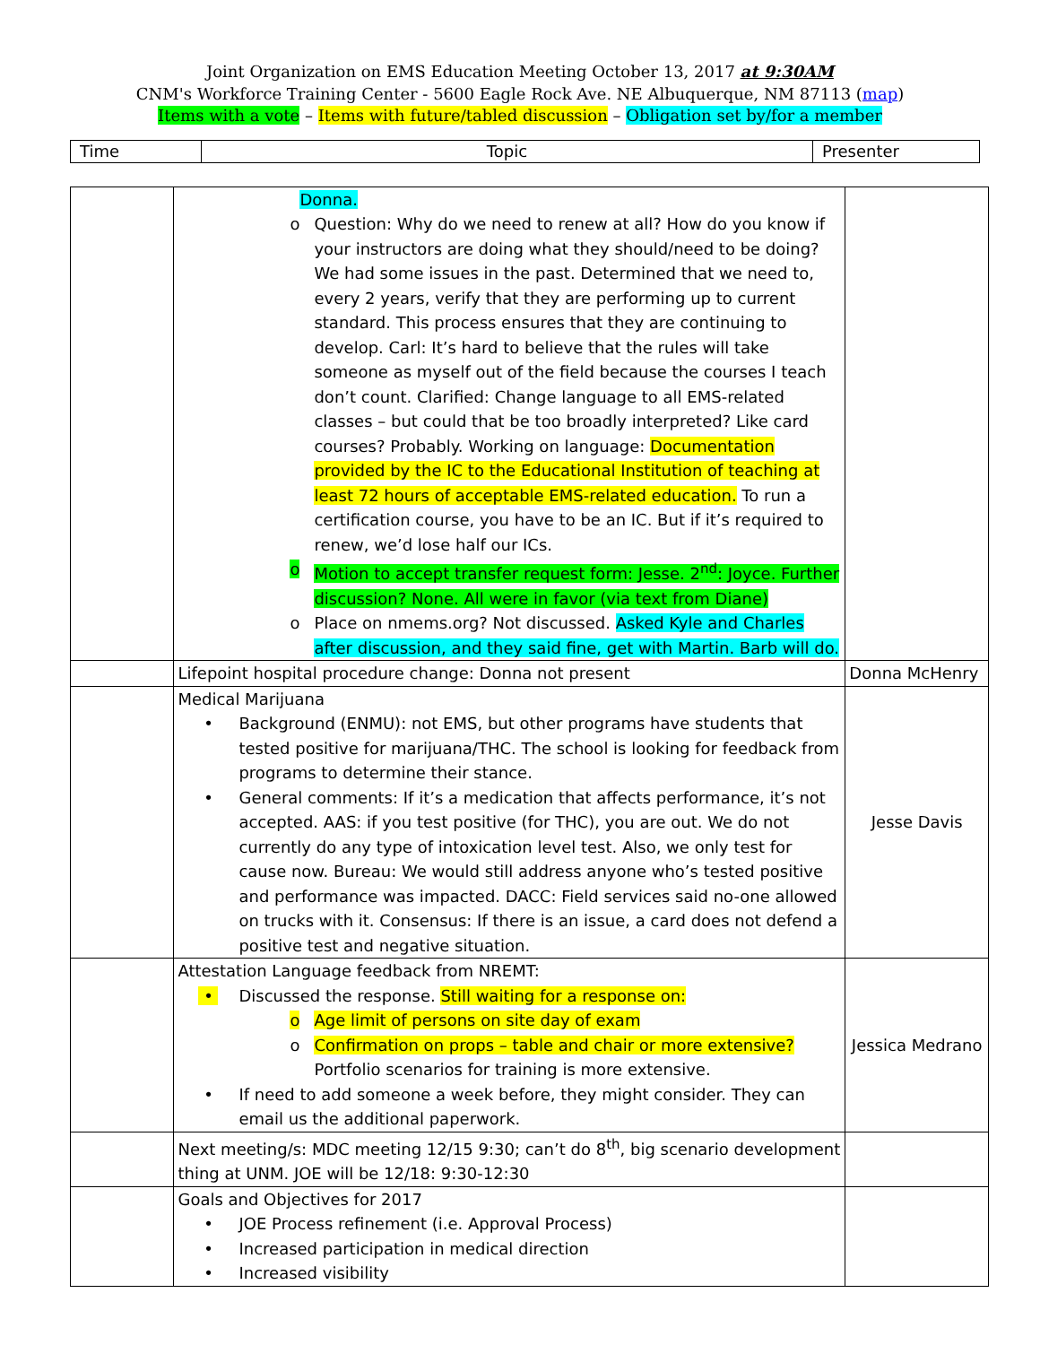Joint Organization on EMS Education Meeting October 13, 2017 at 9:30AM
CNM's Workforce Training Center - 5600 Eagle Rock Ave. NE Albuquerque, NM 87113 (map)
Items with a vote – Items with future/tabled discussion – Obligation set by/for a member
| Time | Topic | Presenter |
| | Donna. o Question: Why do we need to renew at all? How do you know if your instructors are doing what they should/need to be doing? We had some issues in the past. Determined that we need to, every 2 years, verify that they are performing up to current standard. This process ensures that they are continuing to develop. Carl: It’s hard to believe that the rules will take someone as myself out of the field because the courses I teach don’t count. Clarified: Change language to all EMS-related classes – but could that be too broadly interpreted? Like card courses? Probably. Working on language: Documentation provided by the IC to the Educational Institution of teaching at least 72 hours of acceptable EMS-related education. To run a certification course, you have to be an IC. But if it’s required to renew, we’d lose half our ICs. o Motion to accept transfer request form: Jesse. 2<sup>nd</sup>: Joyce. Further discussion? None. All were in favor (via text from Diane) o Place on nmems.org? Not discussed. Asked Kyle and Charles after discussion, and they said fine, get with Martin. Barb will do. | |
| | Lifepoint hospital procedure change: Donna not present | Donna McHenry |
| | Medical Marijuana • Background (ENMU): not EMS, but other programs have students that tested positive for marijuana/THC. The school is looking for feedback from programs to determine their stance. • General comments: If it’s a medication that affects performance, it’s not accepted. AAS: if you test positive (for THC), you are out. We do not currently do any type of intoxication level test. Also, we only test for cause now. Bureau: We would still address anyone who’s tested positive and performance was impacted. DACC: Field services said no-one allowed on trucks with it. Consensus: If there is an issue, a card does not defend a positive test and negative situation. | Jesse Davis |
| | Attestation Language feedback from NREMT: • Discussed the response. Still waiting for a response on: o Age limit of persons on site day of exam o Confirmation on props – table and chair or more extensive? Portfolio scenarios for training is more extensive. • If need to add someone a week before, they might consider. They can email us the additional paperwork. | Jessica Medrano |
| | Next meeting/s: MDC meeting 12/15 9:30; can’t do 8<sup>th</sup>, big scenario development thing at UNM. JOE will be 12/18: 9:30-12:30 | |
| | Goals and Objectives for 2017 • JOE Process refinement (i.e. Approval Process) • Increased participation in medical direction • Increased visibility | |